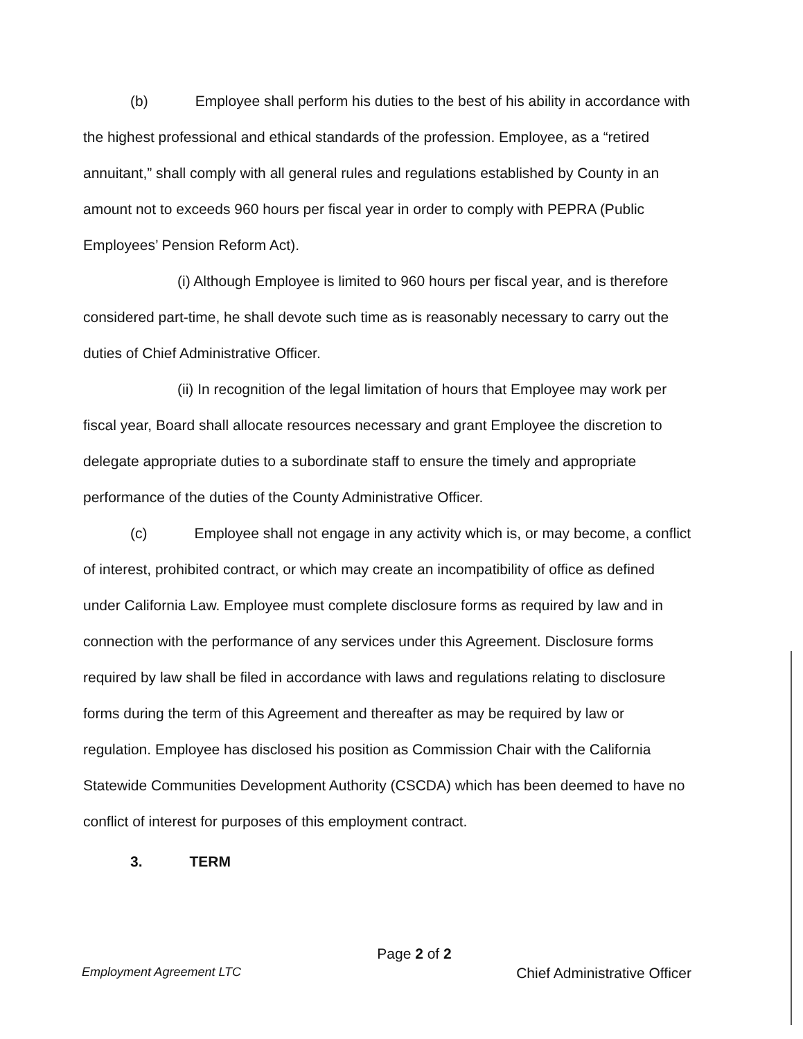(b) Employee shall perform his duties to the best of his ability in accordance with the highest professional and ethical standards of the profession. Employee, as a “retired annuitant,” shall comply with all general rules and regulations established by County in an amount not to exceeds 960 hours per fiscal year in order to comply with PEPRA (Public Employees’ Pension Reform Act).
(i) Although Employee is limited to 960 hours per fiscal year, and is therefore considered part-time, he shall devote such time as is reasonably necessary to carry out the duties of Chief Administrative Officer.
(ii) In recognition of the legal limitation of hours that Employee may work per fiscal year, Board shall allocate resources necessary and grant Employee the discretion to delegate appropriate duties to a subordinate staff to ensure the timely and appropriate performance of the duties of the County Administrative Officer.
(c) Employee shall not engage in any activity which is, or may become, a conflict of interest, prohibited contract, or which may create an incompatibility of office as defined under California Law. Employee must complete disclosure forms as required by law and in connection with the performance of any services under this Agreement. Disclosure forms required by law shall be filed in accordance with laws and regulations relating to disclosure forms during the term of this Agreement and thereafter as may be required by law or regulation. Employee has disclosed his position as Commission Chair with the California Statewide Communities Development Authority (CSCDA) which has been deemed to have no conflict of interest for purposes of this employment contract.
3. TERM
Page 2 of 2
Employment Agreement LTC Chief Administrative Officer